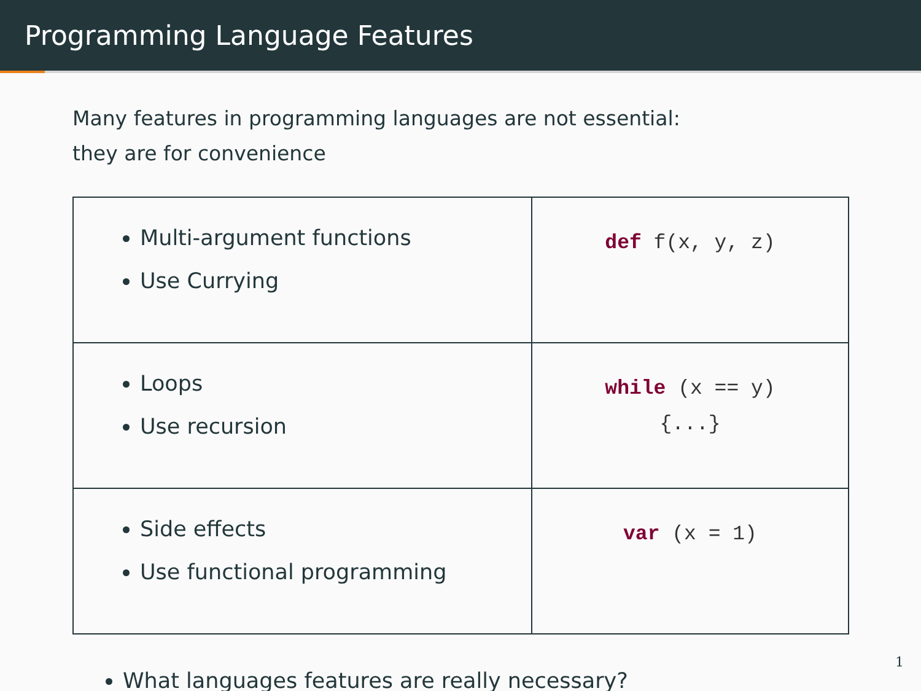Programming Language Features
Many features in programming languages are not essential:
they are for convenience
| Multi-argument functions Use Currying | def f(x, y, z) |
| Loops Use recursion | while (x == y) {...} |
| Side effects Use functional programming | var (x = 1) |
What languages features are really necessary?
1